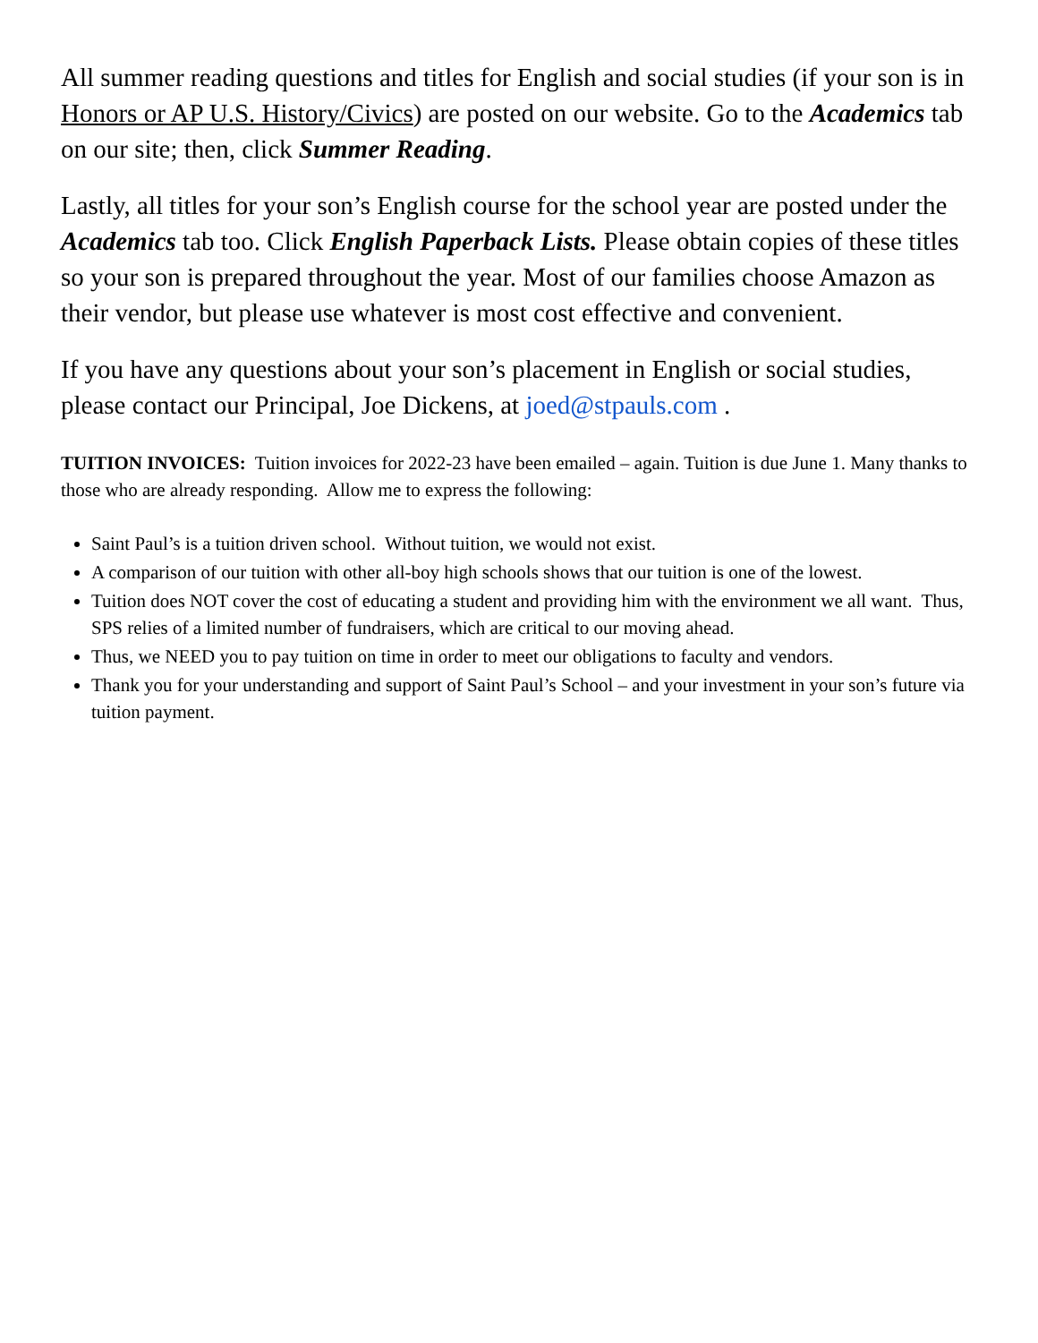All summer reading questions and titles for English and social studies (if your son is in Honors or AP U.S. History/Civics) are posted on our website. Go to the Academics tab on our site; then, click Summer Reading.
Lastly, all titles for your son’s English course for the school year are posted under the Academics tab too. Click English Paperback Lists. Please obtain copies of these titles so your son is prepared throughout the year. Most of our families choose Amazon as their vendor, but please use whatever is most cost effective and convenient.
If you have any questions about your son’s placement in English or social studies, please contact our Principal, Joe Dickens, at joed@stpauls.com .
TUITION INVOICES: Tuition invoices for 2022-23 have been emailed – again. Tuition is due June 1. Many thanks to those who are already responding. Allow me to express the following:
Saint Paul’s is a tuition driven school. Without tuition, we would not exist.
A comparison of our tuition with other all-boy high schools shows that our tuition is one of the lowest.
Tuition does NOT cover the cost of educating a student and providing him with the environment we all want. Thus, SPS relies of a limited number of fundraisers, which are critical to our moving ahead.
Thus, we NEED you to pay tuition on time in order to meet our obligations to faculty and vendors.
Thank you for your understanding and support of Saint Paul’s School – and your investment in your son’s future via tuition payment.